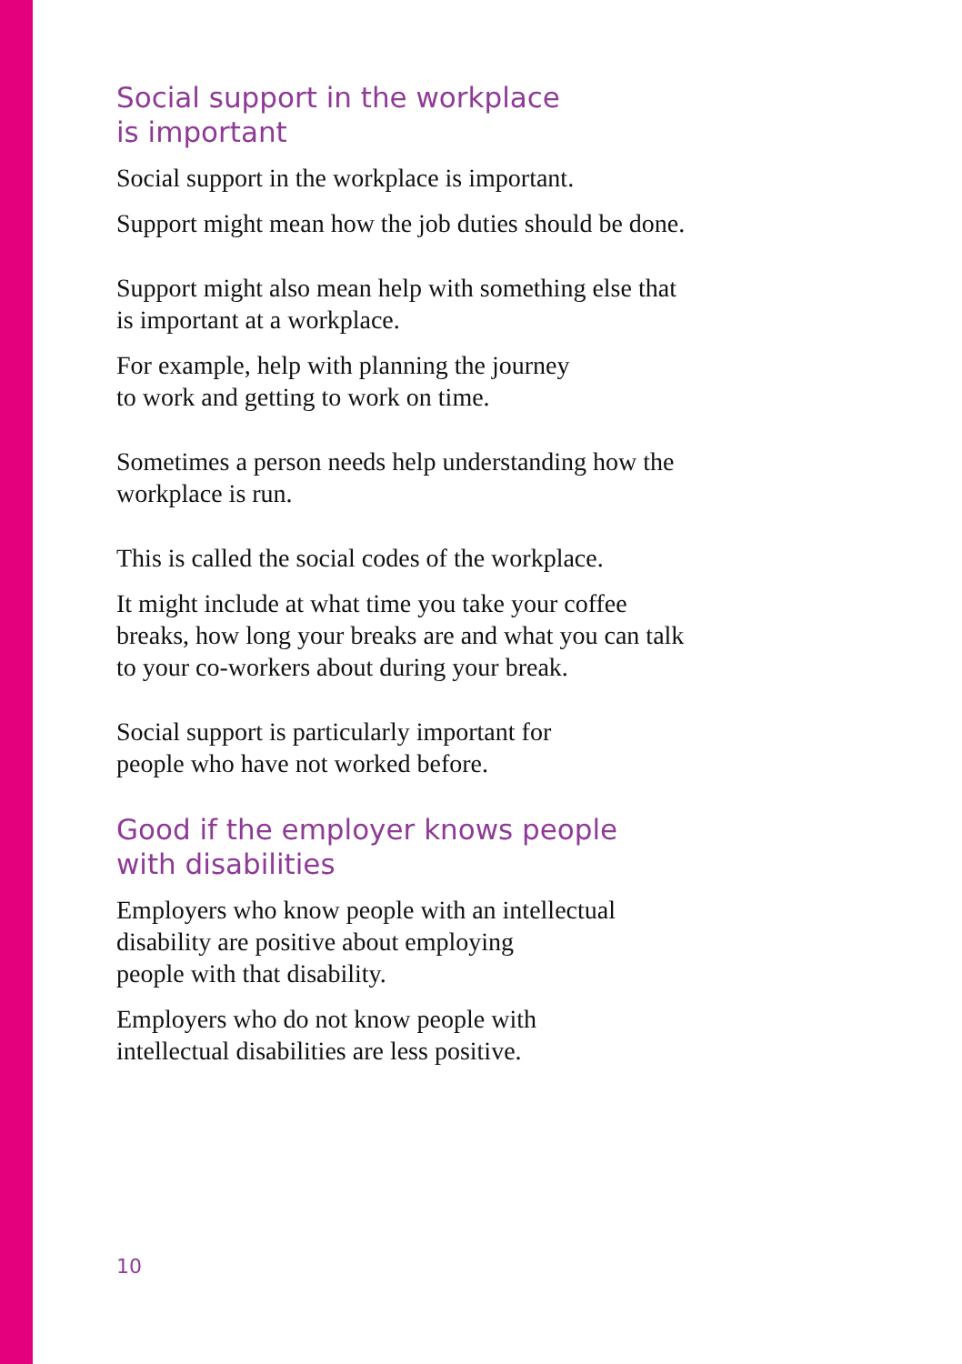Social support in the workplace
is important
Social support in the workplace is important.
Support might mean how the job duties should be done.
Support might also mean help with something else that is important at a workplace.
For example, help with planning the journey
to work and getting to work on time.
Sometimes a person needs help understanding how the workplace is run.
This is called the social codes of the workplace.
It might include at what time you take your coffee breaks, how long your breaks are and what you can talk to your co-workers about during your break.
Social support is particularly important for
people who have not worked before.
Good if the employer knows people
with disabilities
Employers who know people with an intellectual disability are positive about employing
people with that disability.
Employers who do not know people with
intellectual disabilities are less positive.
10